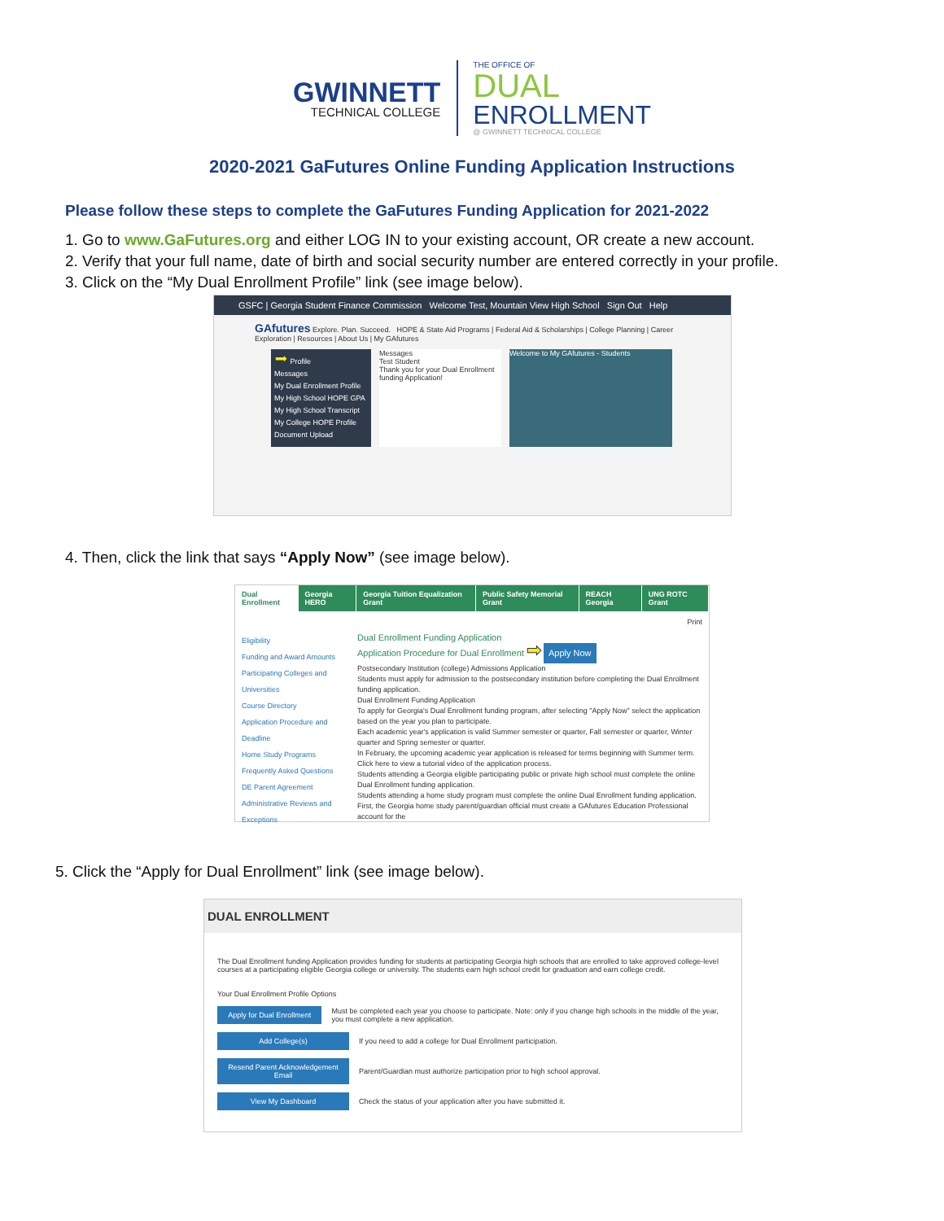GWINNETT
TECHNICAL COLLEGE
THE OFFICE OF
DUAL
ENROLLMENT
@ GWINNETT TECHNICAL COLLEGE
2020-2021 GaFutures Online Funding Application Instructions
Please follow these steps to complete the GaFutures Funding Application for 2021-2022
1. Go to www.GaFutures.org and either LOG IN to your existing account, OR create a new account.
2. Verify that your full name, date of birth and social security number are entered correctly in your profile.
3. Click on the “My Dual Enrollment Profile” link (see image below).
GSFC | Georgia Student Finance Commission Welcome Test, Mountain View High School Sign Out Help
GAfutures Explore. Plan. Succeed. HOPE & State Aid Programs | Federal Aid & Scholarships | College Planning | Career Exploration | Resources | About Us | My GAfutures
➡ Profile
Messages
My Dual Enrollment Profile
My High School HOPE GPA
My High School Transcript
My College HOPE Profile
Document Upload
Messages
Test Student
Thank you for your Dual Enrollment funding Application!
Welcome to My GAfutures - Students
4. Then, click the link that says “Apply Now” (see image below).
Dual Enrollment Georgia HERO Georgia Tuition Equalization Grant Public Safety Memorial Grant REACH Georgia UNG ROTC Grant
Print
Eligibility
Funding and Award Amounts
Participating Colleges and Universities
Course Directory
Application Procedure and Deadline
Home Study Programs
Frequently Asked Questions
DE Parent Agreement
Administrative Reviews and Exceptions
Dual Enrollment Funding Application
Application Procedure for Dual Enrollment ➡ Apply Now
Postsecondary Institution (college) Admissions Application
Students must apply for admission to the postsecondary institution before completing the Dual Enrollment funding application.
Dual Enrollment Funding Application
To apply for Georgia's Dual Enrollment funding program, after selecting "Apply Now" select the application based on the year you plan to participate.
Each academic year's application is valid Summer semester or quarter, Fall semester or quarter, Winter quarter and Spring semester or quarter.
In February, the upcoming academic year application is released for terms beginning with Summer term.
Click here to view a tutorial video of the application process.
Students attending a Georgia eligible participating public or private high school must complete the online Dual Enrollment funding application.
Students attending a home study program must complete the online Dual Enrollment funding application.
First, the Georgia home study parent/guardian official must create a GAfutures Education Professional account for the
5. Click the “Apply for Dual Enrollment” link (see image below).
DUAL ENROLLMENT
The Dual Enrollment funding Application provides funding for students at participating Georgia high schools that are enrolled to take approved college-level courses at a participating eligible Georgia college or university. The students earn high school credit for graduation and earn college credit.
Your Dual Enrollment Profile Options
Apply for Dual Enrollment Must be completed each year you choose to participate. Note: only if you change high schools in the middle of the year, you must complete a new application.
Add College(s) If you need to add a college for Dual Enrollment participation.
Resend Parent Acknowledgement Email Parent/Guardian must authorize participation prior to high school approval.
View My Dashboard Check the status of your application after you have submitted it.